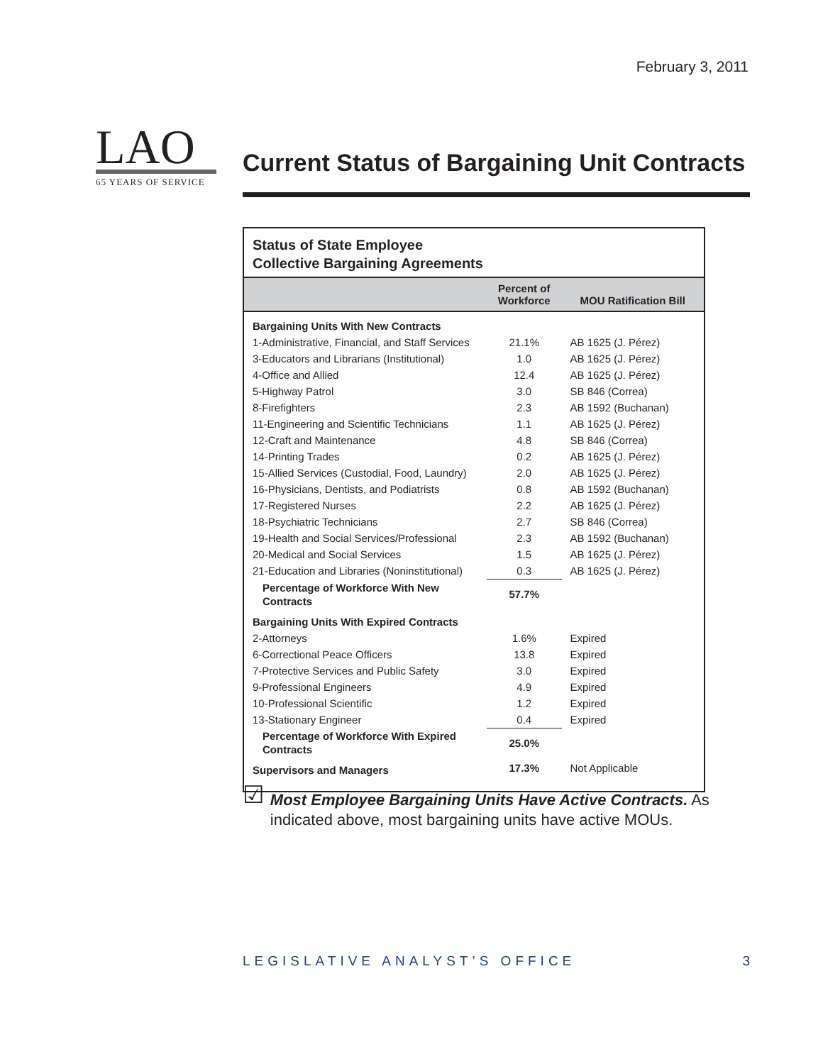February 3, 2011
LAO
65 YEARS OF SERVICE
Current Status of Bargaining Unit Contracts
Status of State Employee
Collective Bargaining Agreements
| | Percent of Workforce | MOU Ratification Bill |
| --- | --- | --- |
| Bargaining Units With New Contracts | | |
| 1-Administrative, Financial, and Staff Services | 21.1% | AB 1625 (J. Pérez) |
| 3-Educators and Librarians (Institutional) | 1.0 | AB 1625 (J. Pérez) |
| 4-Office and Allied | 12.4 | AB 1625 (J. Pérez) |
| 5-Highway Patrol | 3.0 | SB 846 (Correa) |
| 8-Firefighters | 2.3 | AB 1592 (Buchanan) |
| 11-Engineering and Scientific Technicians | 1.1 | AB 1625 (J. Pérez) |
| 12-Craft and Maintenance | 4.8 | SB 846 (Correa) |
| 14-Printing Trades | 0.2 | AB 1625 (J. Pérez) |
| 15-Allied Services (Custodial, Food, Laundry) | 2.0 | AB 1625 (J. Pérez) |
| 16-Physicians, Dentists, and Podiatrists | 0.8 | AB 1592 (Buchanan) |
| 17-Registered Nurses | 2.2 | AB 1625 (J. Pérez) |
| 18-Psychiatric Technicians | 2.7 | SB 846 (Correa) |
| 19-Health and Social Services/Professional | 2.3 | AB 1592 (Buchanan) |
| 20-Medical and Social Services | 1.5 | AB 1625 (J. Pérez) |
| 21-Education and Libraries (Noninstitutional) | 0.3 | AB 1625 (J. Pérez) |
| Percentage of Workforce With New Contracts | 57.7% | |
| Bargaining Units With Expired Contracts | | |
| 2-Attorneys | 1.6% | Expired |
| 6-Correctional Peace Officers | 13.8 | Expired |
| 7-Protective Services and Public Safety | 3.0 | Expired |
| 9-Professional Engineers | 4.9 | Expired |
| 10-Professional Scientific | 1.2 | Expired |
| 13-Stationary Engineer | 0.4 | Expired |
| Percentage of Workforce With Expired Contracts | 25.0% | |
| Supervisors and Managers | 17.3% | Not Applicable |
☑
Most Employee Bargaining Units Have Active Contracts. As indicated above, most bargaining units have active MOUs.
LEGISLATIVE ANALYST’S OFFICE 3